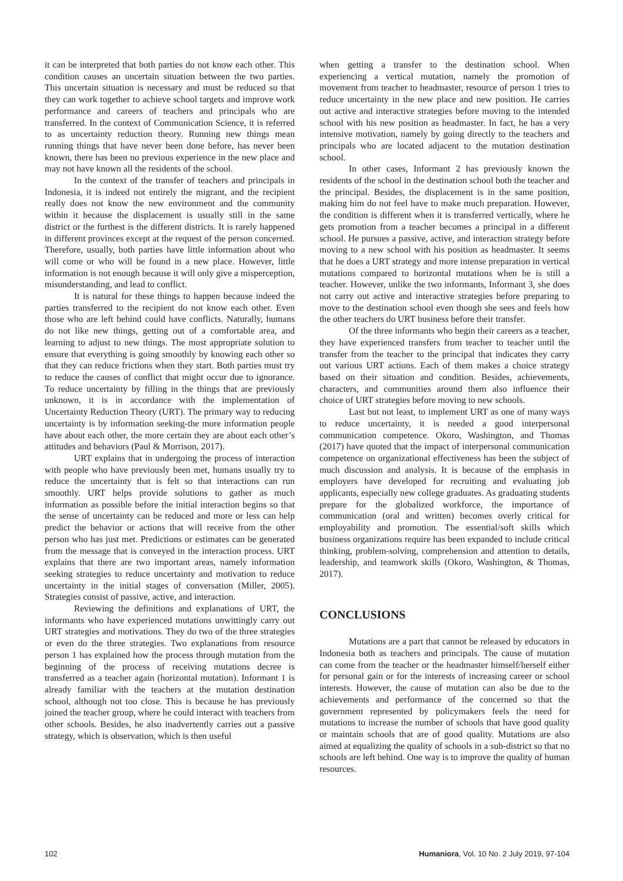it can be interpreted that both parties do not know each other. This condition causes an uncertain situation between the two parties. This uncertain situation is necessary and must be reduced so that they can work together to achieve school targets and improve work performance and careers of teachers and principals who are transferred. In the context of Communication Science, it is referred to as uncertainty reduction theory. Running new things mean running things that have never been done before, has never been known, there has been no previous experience in the new place and may not have known all the residents of the school.
In the context of the transfer of teachers and principals in Indonesia, it is indeed not entirely the migrant, and the recipient really does not know the new environment and the community within it because the displacement is usually still in the same district or the furthest is the different districts. It is rarely happened in different provinces except at the request of the person concerned. Therefore, usually, both parties have little information about who will come or who will be found in a new place. However, little information is not enough because it will only give a misperception, misunderstanding, and lead to conflict.
It is natural for these things to happen because indeed the parties transferred to the recipient do not know each other. Even those who are left behind could have conflicts. Naturally, humans do not like new things, getting out of a comfortable area, and learning to adjust to new things. The most appropriate solution to ensure that everything is going smoothly by knowing each other so that they can reduce frictions when they start. Both parties must try to reduce the causes of conflict that might occur due to ignorance. To reduce uncertainty by filling in the things that are previously unknown, it is in accordance with the implementation of Uncertainty Reduction Theory (URT). The primary way to reducing uncertainty is by information seeking-the more information people have about each other, the more certain they are about each other’s attitudes and behaviors (Paul & Morrison, 2017).
URT explains that in undergoing the process of interaction with people who have previously been met, humans usually try to reduce the uncertainty that is felt so that interactions can run smoothly. URT helps provide solutions to gather as much information as possible before the initial interaction begins so that the sense of uncertainty can be reduced and more or less can help predict the behavior or actions that will receive from the other person who has just met. Predictions or estimates can be generated from the message that is conveyed in the interaction process. URT explains that there are two important areas, namely information seeking strategies to reduce uncertainty and motivation to reduce uncertainty in the initial stages of conversation (Miller, 2005). Strategies consist of passive, active, and interaction.
Reviewing the definitions and explanations of URT, the informants who have experienced mutations unwittingly carry out URT strategies and motivations. They do two of the three strategies or even do the three strategies. Two explanations from resource person 1 has explained how the process through mutation from the beginning of the process of receiving mutations decree is transferred as a teacher again (horizontal mutation). Informant 1 is already familiar with the teachers at the mutation destination school, although not too close. This is because he has previously joined the teacher group, where he could interact with teachers from other schools. Besides, he also inadvertently carries out a passive strategy, which is observation, which is then useful
when getting a transfer to the destination school. When experiencing a vertical mutation, namely the promotion of movement from teacher to headmaster, resource of person 1 tries to reduce uncertainty in the new place and new position. He carries out active and interactive strategies before moving to the intended school with his new position as headmaster. In fact, he has a very intensive motivation, namely by going directly to the teachers and principals who are located adjacent to the mutation destination school.
In other cases, Informant 2 has previously known the residents of the school in the destination school both the teacher and the principal. Besides, the displacement is in the same position, making him do not feel have to make much preparation. However, the condition is different when it is transferred vertically, where he gets promotion from a teacher becomes a principal in a different school. He pursues a passive, active, and interaction strategy before moving to a new school with his position as headmaster. It seems that he does a URT strategy and more intense preparation in vertical mutations compared to horizontal mutations when he is still a teacher. However, unlike the two informants, Informant 3, she does not carry out active and interactive strategies before preparing to move to the destination school even though she sees and feels how the other teachers do URT business before their transfer.
Of the three informants who begin their careers as a teacher, they have experienced transfers from teacher to teacher until the transfer from the teacher to the principal that indicates they carry out various URT actions. Each of them makes a choice strategy based on their situation and condition. Besides, achievements, characters, and communities around them also influence their choice of URT strategies before moving to new schools.
Last but not least, to implement URT as one of many ways to reduce uncertainty, it is needed a good interpersonal communication competence. Okoro, Washington, and Thomas (2017) have quoted that the impact of interpersonal communication competence on organizational effectiveness has been the subject of much discussion and analysis. It is because of the emphasis in employers have developed for recruiting and evaluating job applicants, especially new college graduates. As graduating students prepare for the globalized workforce, the importance of communication (oral and written) becomes overly critical for employability and promotion. The essential/soft skills which business organizations require has been expanded to include critical thinking, problem-solving, comprehension and attention to details, leadership, and teamwork skills (Okoro, Washington, & Thomas, 2017).
CONCLUSIONS
Mutations are a part that cannot be released by educators in Indonesia both as teachers and principals. The cause of mutation can come from the teacher or the headmaster himself/herself either for personal gain or for the interests of increasing career or school interests. However, the cause of mutation can also be due to the achievements and performance of the concerned so that the government represented by policymakers feels the need for mutations to increase the number of schools that have good quality or maintain schools that are of good quality. Mutations are also aimed at equalizing the quality of schools in a sub-district so that no schools are left behind. One way is to improve the quality of human resources.
102 Humaniora, Vol. 10 No. 2 July 2019, 97-104